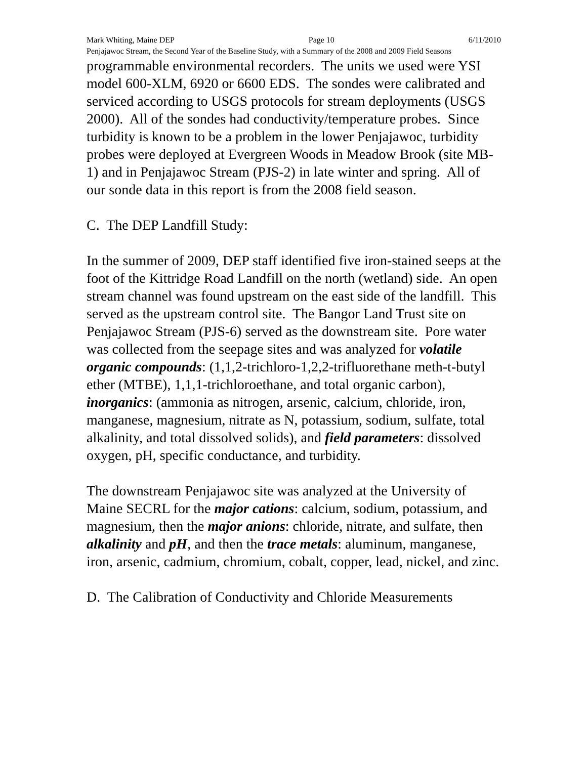Mark Whiting, Maine DEP Page 10 6/11/2010
Penjajawoc Stream, the Second Year of the Baseline Study, with a Summary of the 2008 and 2009 Field Seasons
programmable environmental recorders. The units we used were YSI model 600-XLM, 6920 or 6600 EDS. The sondes were calibrated and serviced according to USGS protocols for stream deployments (USGS 2000). All of the sondes had conductivity/temperature probes. Since turbidity is known to be a problem in the lower Penjajawoc, turbidity probes were deployed at Evergreen Woods in Meadow Brook (site MB-1) and in Penjajawoc Stream (PJS-2) in late winter and spring. All of our sonde data in this report is from the 2008 field season.
C. The DEP Landfill Study:
In the summer of 2009, DEP staff identified five iron-stained seeps at the foot of the Kittridge Road Landfill on the north (wetland) side. An open stream channel was found upstream on the east side of the landfill. This served as the upstream control site. The Bangor Land Trust site on Penjajawoc Stream (PJS-6) served as the downstream site. Pore water was collected from the seepage sites and was analyzed for volatile organic compounds: (1,1,2-trichloro-1,2,2-trifluorethane meth-t-butyl ether (MTBE), 1,1,1-trichloroethane, and total organic carbon), inorganics: (ammonia as nitrogen, arsenic, calcium, chloride, iron, manganese, magnesium, nitrate as N, potassium, sodium, sulfate, total alkalinity, and total dissolved solids), and field parameters: dissolved oxygen, pH, specific conductance, and turbidity.
The downstream Penjajawoc site was analyzed at the University of Maine SECRL for the major cations: calcium, sodium, potassium, and magnesium, then the major anions: chloride, nitrate, and sulfate, then alkalinity and pH, and then the trace metals: aluminum, manganese, iron, arsenic, cadmium, chromium, cobalt, copper, lead, nickel, and zinc.
D. The Calibration of Conductivity and Chloride Measurements